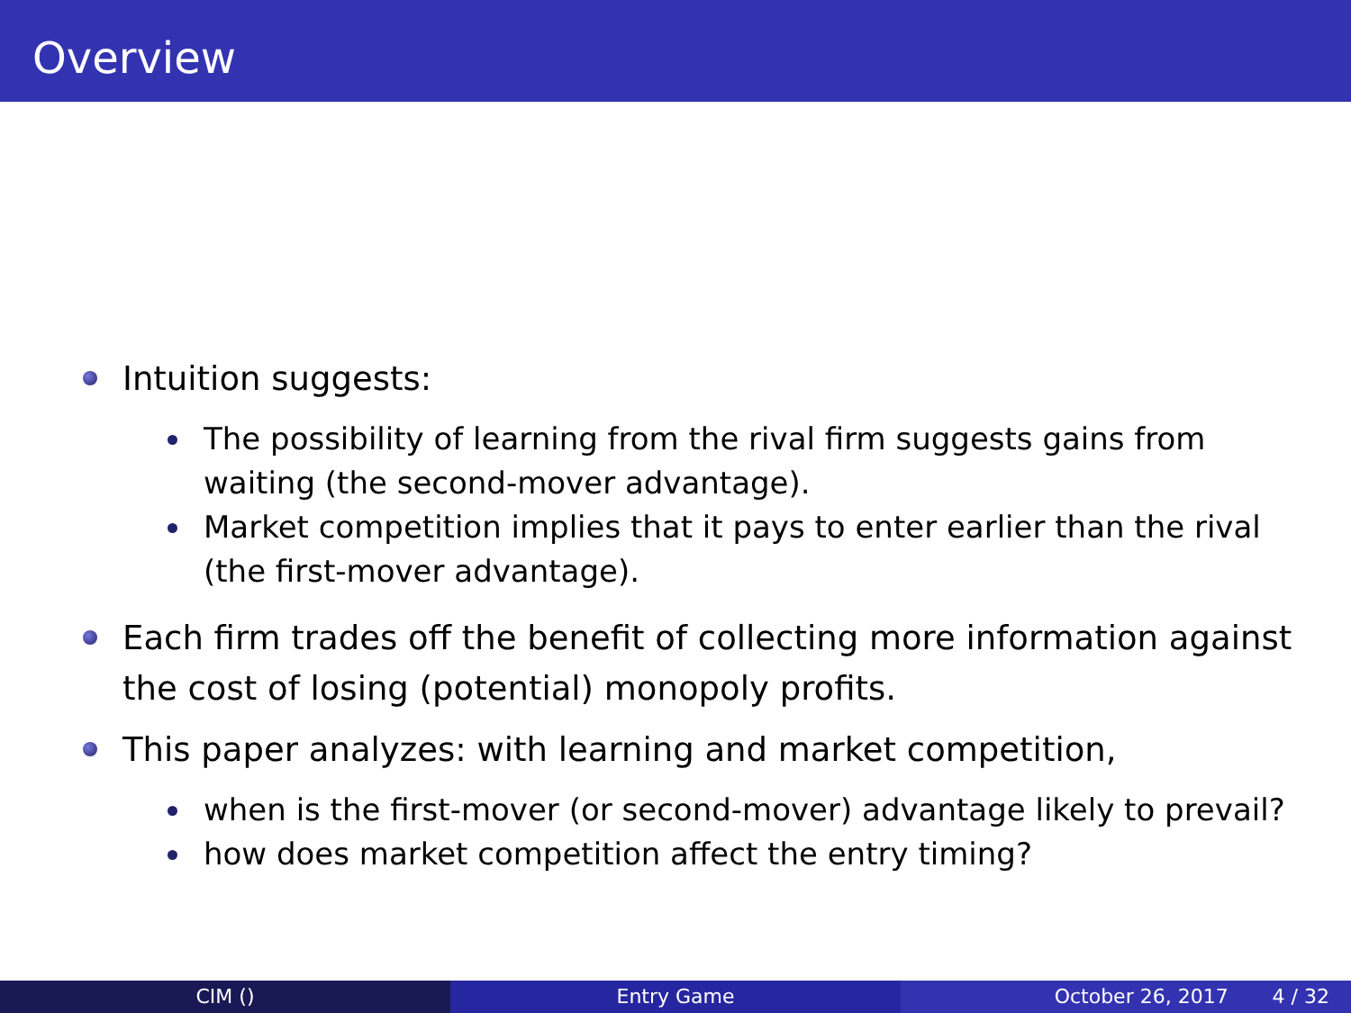Overview
Intuition suggests:
The possibility of learning from the rival firm suggests gains from waiting (the second-mover advantage).
Market competition implies that it pays to enter earlier than the rival (the first-mover advantage).
Each firm trades off the benefit of collecting more information against the cost of losing (potential) monopoly profits.
This paper analyzes: with learning and market competition,
when is the first-mover (or second-mover) advantage likely to prevail?
how does market competition affect the entry timing?
CIM () Entry Game October 26, 2017 4 / 32